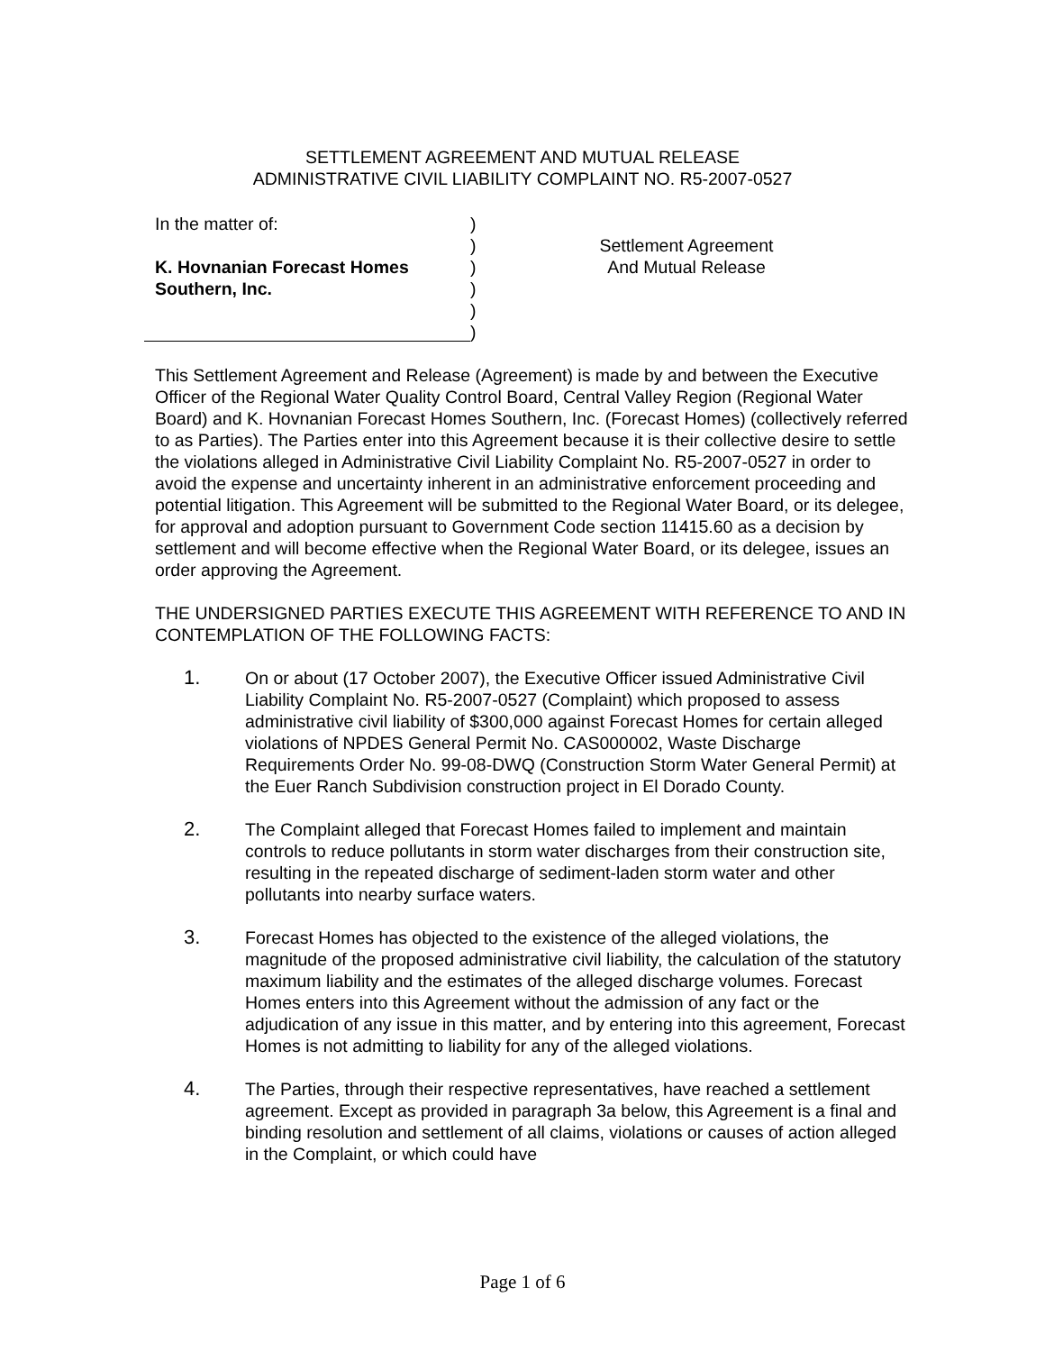SETTLEMENT AGREEMENT AND MUTUAL RELEASE
ADMINISTRATIVE CIVIL LIABILITY COMPLAINT NO. R5-2007-0527
In the matter of:
K. Hovnanian Forecast Homes
Southern, Inc.
)
)
)
)
)
)
Settlement Agreement
And Mutual Release
This Settlement Agreement and Release (Agreement) is made by and between the Executive Officer of the Regional Water Quality Control Board, Central Valley Region (Regional Water Board) and K. Hovnanian Forecast Homes Southern, Inc. (Forecast Homes) (collectively referred to as Parties). The Parties enter into this Agreement because it is their collective desire to settle the violations alleged in Administrative Civil Liability Complaint No. R5-2007-0527 in order to avoid the expense and uncertainty inherent in an administrative enforcement proceeding and potential litigation. This Agreement will be submitted to the Regional Water Board, or its delegee, for approval and adoption pursuant to Government Code section 11415.60 as a decision by settlement and will become effective when the Regional Water Board, or its delegee, issues an order approving the Agreement.
THE UNDERSIGNED PARTIES EXECUTE THIS AGREEMENT WITH REFERENCE TO AND IN CONTEMPLATION OF THE FOLLOWING FACTS:
1. On or about (17 October 2007), the Executive Officer issued Administrative Civil Liability Complaint No. R5-2007-0527 (Complaint) which proposed to assess administrative civil liability of $300,000 against Forecast Homes for certain alleged violations of NPDES General Permit No. CAS000002, Waste Discharge Requirements Order No. 99-08-DWQ (Construction Storm Water General Permit) at the Euer Ranch Subdivision construction project in El Dorado County.
2. The Complaint alleged that Forecast Homes failed to implement and maintain controls to reduce pollutants in storm water discharges from their construction site, resulting in the repeated discharge of sediment-laden storm water and other pollutants into nearby surface waters.
3. Forecast Homes has objected to the existence of the alleged violations, the magnitude of the proposed administrative civil liability, the calculation of the statutory maximum liability and the estimates of the alleged discharge volumes. Forecast Homes enters into this Agreement without the admission of any fact or the adjudication of any issue in this matter, and by entering into this agreement, Forecast Homes is not admitting to liability for any of the alleged violations.
4. The Parties, through their respective representatives, have reached a settlement agreement. Except as provided in paragraph 3a below, this Agreement is a final and binding resolution and settlement of all claims, violations or causes of action alleged in the Complaint, or which could have
Page 1 of 6